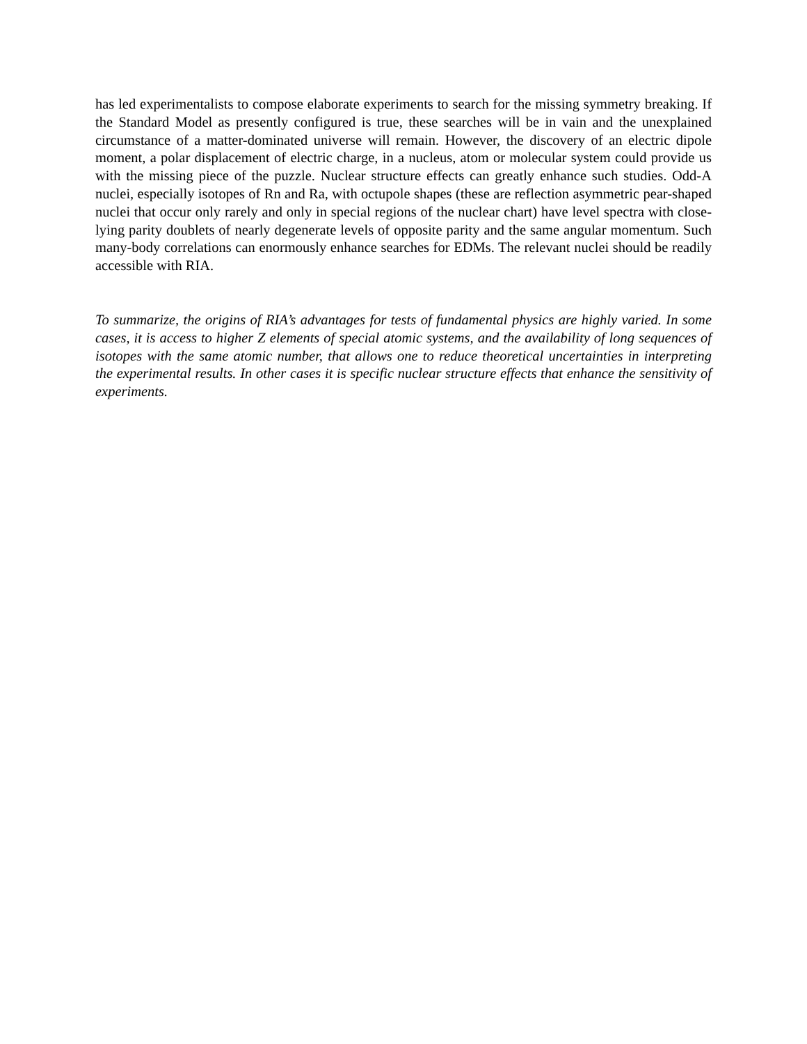has led experimentalists to compose elaborate experiments to search for the missing symmetry breaking. If the Standard Model as presently configured is true, these searches will be in vain and the unexplained circumstance of a matter-dominated universe will remain. However, the discovery of an electric dipole moment, a polar displacement of electric charge, in a nucleus, atom or molecular system could provide us with the missing piece of the puzzle. Nuclear structure effects can greatly enhance such studies. Odd-A nuclei, especially isotopes of Rn and Ra, with octupole shapes (these are reflection asymmetric pear-shaped nuclei that occur only rarely and only in special regions of the nuclear chart) have level spectra with close-lying parity doublets of nearly degenerate levels of opposite parity and the same angular momentum. Such many-body correlations can enormously enhance searches for EDMs. The relevant nuclei should be readily accessible with RIA.
To summarize, the origins of RIA’s advantages for tests of fundamental physics are highly varied. In some cases, it is access to higher Z elements of special atomic systems, and the availability of long sequences of isotopes with the same atomic number, that allows one to reduce theoretical uncertainties in interpreting the experimental results. In other cases it is specific nuclear structure effects that enhance the sensitivity of experiments.